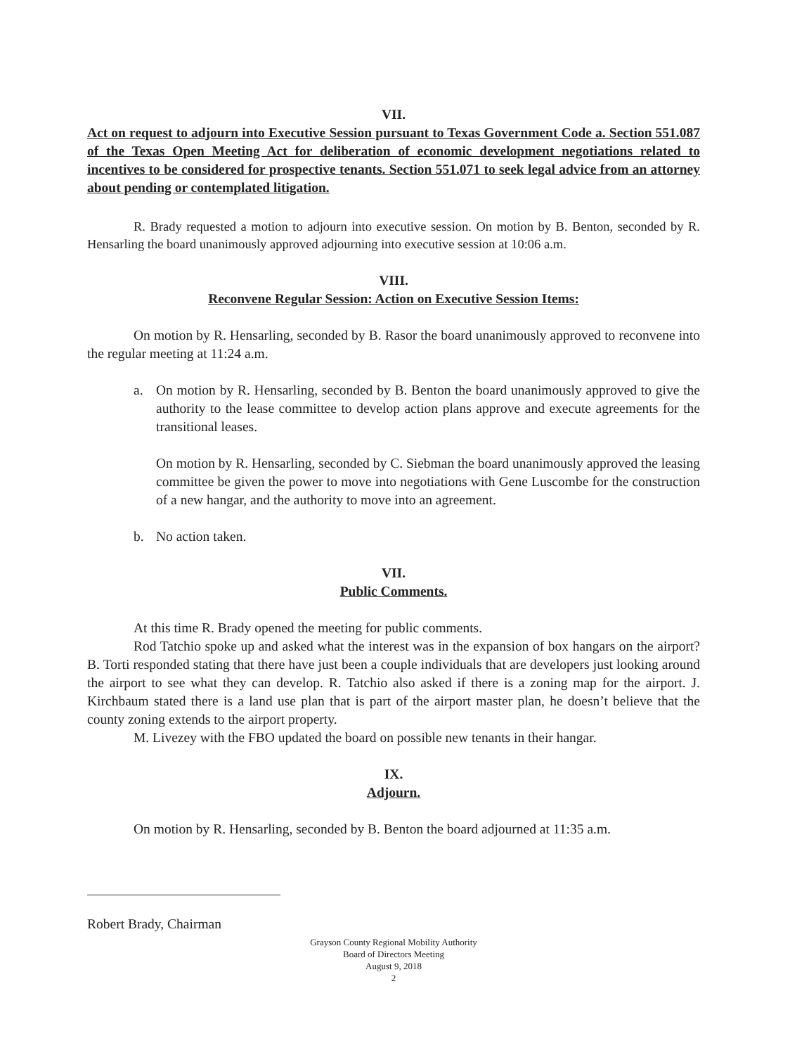VII.
Act on request to adjourn into Executive Session pursuant to Texas Government Code a. Section 551.087 of the Texas Open Meeting Act for deliberation of economic development negotiations related to incentives to be considered for prospective tenants. Section 551.071 to seek legal advice from an attorney about pending or contemplated litigation.
R. Brady requested a motion to adjourn into executive session. On motion by B. Benton, seconded by R. Hensarling the board unanimously approved adjourning into executive session at 10:06 a.m.
VIII.
Reconvene Regular Session: Action on Executive Session Items:
On motion by R. Hensarling, seconded by B. Rasor the board unanimously approved to reconvene into the regular meeting at 11:24 a.m.
a. On motion by R. Hensarling, seconded by B. Benton the board unanimously approved to give the authority to the lease committee to develop action plans approve and execute agreements for the transitional leases.
On motion by R. Hensarling, seconded by C. Siebman the board unanimously approved the leasing committee be given the power to move into negotiations with Gene Luscombe for the construction of a new hangar, and the authority to move into an agreement.
b. No action taken.
VII.
Public Comments.
At this time R. Brady opened the meeting for public comments.
Rod Tatchio spoke up and asked what the interest was in the expansion of box hangars on the airport? B. Torti responded stating that there have just been a couple individuals that are developers just looking around the airport to see what they can develop. R. Tatchio also asked if there is a zoning map for the airport. J. Kirchbaum stated there is a land use plan that is part of the airport master plan, he doesn’t believe that the county zoning extends to the airport property.
M. Livezey with the FBO updated the board on possible new tenants in their hangar.
IX.
Adjourn.
On motion by R. Hensarling, seconded by B. Benton the board adjourned at 11:35 a.m.
Robert Brady, Chairman
Grayson County Regional Mobility Authority
Board of Directors Meeting
August 9, 2018
2